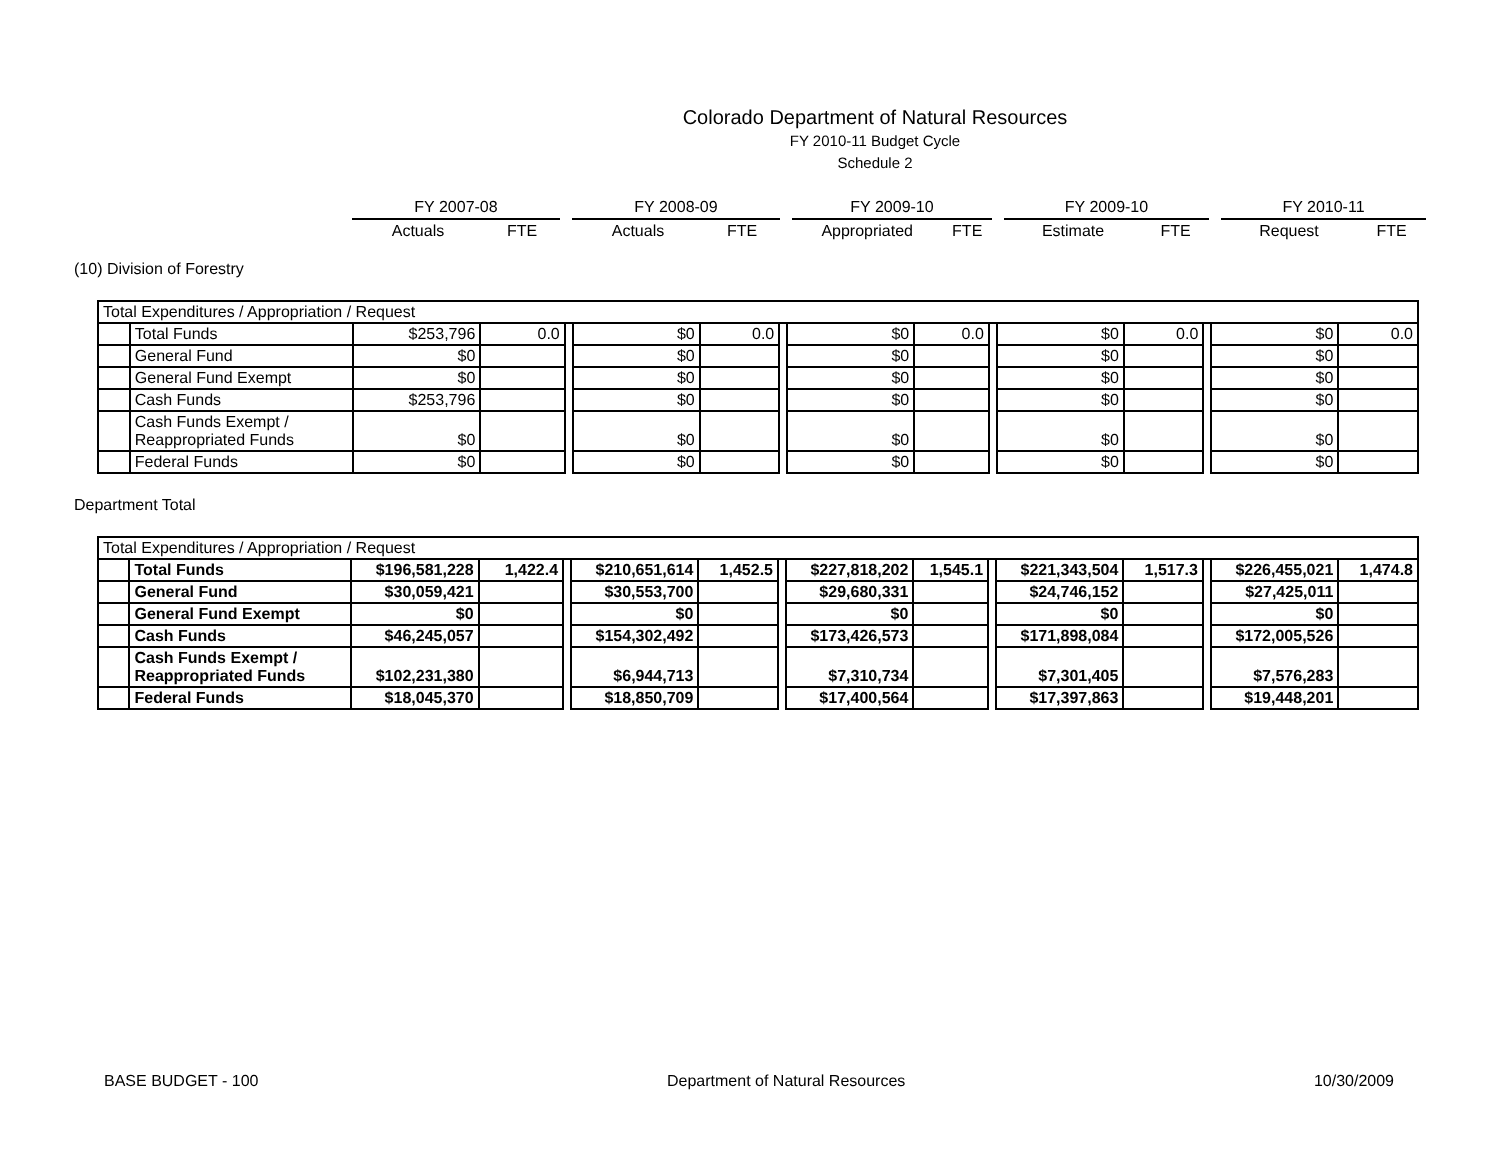Colorado Department of Natural Resources
FY 2010-11 Budget Cycle
Schedule 2
| FY 2007-08 | | | FY 2008-09 | | | FY 2009-10 | | | FY 2009-10 | | | FY 2010-11 | |
| Actuals | FTE | | Actuals | FTE | | Appropriated | FTE | | Estimate | FTE | | Request | FTE |
(10) Division of Forestry
| Total Expenditures / Appropriation / Request | | | | | | | | | | | | | | | |
| | Total Funds | $253,796 | 0.0 | | $0 | 0.0 | | $0 | 0.0 | | $0 | 0.0 | | $0 | 0.0 |
| | General Fund | $0 | | | $0 | | | $0 | | | $0 | | | $0 | |
| | General Fund Exempt | $0 | | | $0 | | | $0 | | | $0 | | | $0 | |
| | Cash Funds | $253,796 | | | $0 | | | $0 | | | $0 | | | $0 | |
| | Cash Funds Exempt / Reappropriated Funds | $0 | | | $0 | | | $0 | | | $0 | | | $0 | |
| | Federal Funds | $0 | | | $0 | | | $0 | | | $0 | | | $0 | |
Department Total
| Total Expenditures / Appropriation / Request | | | | | | | | | | | | | | | |
| | Total Funds | $196,581,228 | 1,422.4 | | $210,651,614 | 1,452.5 | | $227,818,202 | 1,545.1 | | $221,343,504 | 1,517.3 | | $226,455,021 | 1,474.8 |
| | General Fund | $30,059,421 | | | $30,553,700 | | | $29,680,331 | | | $24,746,152 | | | $27,425,011 | |
| | General Fund Exempt | $0 | | | $0 | | | $0 | | | $0 | | | $0 | |
| | Cash Funds | $46,245,057 | | | $154,302,492 | | | $173,426,573 | | | $171,898,084 | | | $172,005,526 | |
| | Cash Funds Exempt / Reappropriated Funds | $102,231,380 | | | $6,944,713 | | | $7,310,734 | | | $7,301,405 | | | $7,576,283 | |
| | Federal Funds | $18,045,370 | | | $18,850,709 | | | $17,400,564 | | | $17,397,863 | | | $19,448,201 | |
BASE BUDGET - 100 Department of Natural Resources 10/30/2009